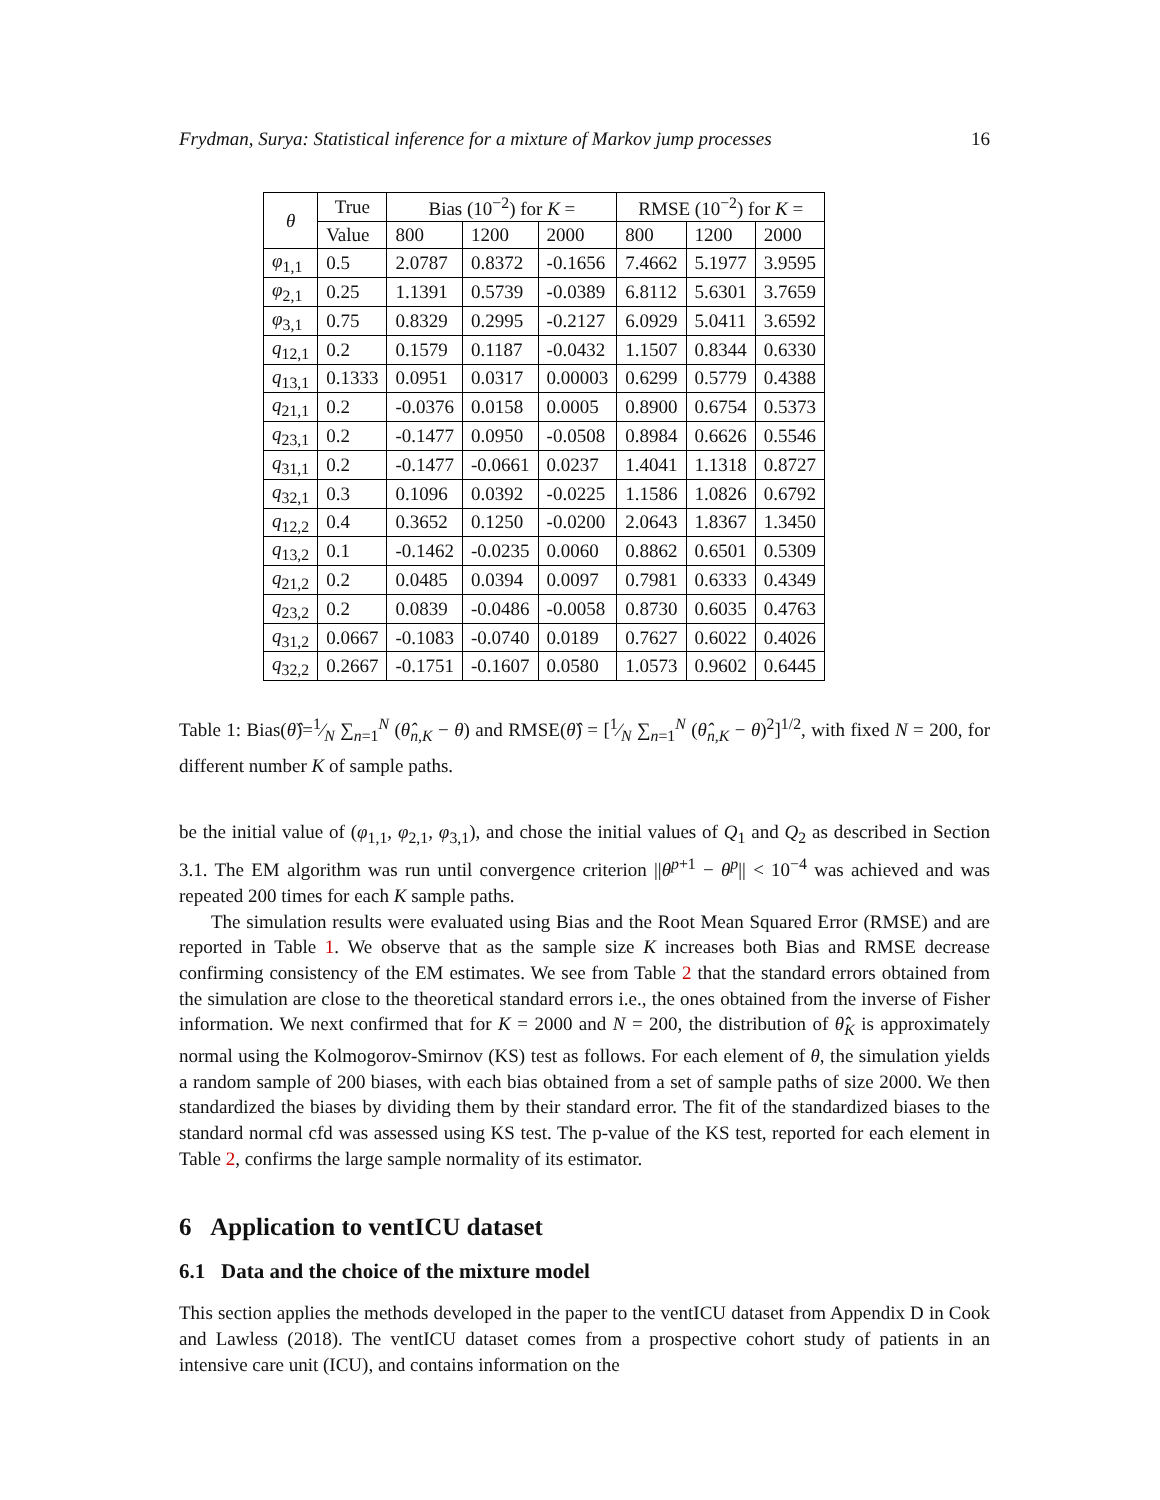Frydman, Surya: Statistical inference for a mixture of Markov jump processes 16
| θ | True | Bias (10<sup>−2</sup>) for K = | | | RMSE (10<sup>−2</sup>) for K = | | |
| --- | --- | --- | --- | --- | --- | --- | --- |
| | Value | 800 | 1200 | 2000 | 800 | 1200 | 2000 |
| φ<sub>1,1</sub> | 0.5 | 2.0787 | 0.8372 | -0.1656 | 7.4662 | 5.1977 | 3.9595 |
| φ<sub>2,1</sub> | 0.25 | 1.1391 | 0.5739 | -0.0389 | 6.8112 | 5.6301 | 3.7659 |
| φ<sub>3,1</sub> | 0.75 | 0.8329 | 0.2995 | -0.2127 | 6.0929 | 5.0411 | 3.6592 |
| q<sub>12,1</sub> | 0.2 | 0.1579 | 0.1187 | -0.0432 | 1.1507 | 0.8344 | 0.6330 |
| q<sub>13,1</sub> | 0.1333 | 0.0951 | 0.0317 | 0.00003 | 0.6299 | 0.5779 | 0.4388 |
| q<sub>21,1</sub> | 0.2 | -0.0376 | 0.0158 | 0.0005 | 0.8900 | 0.6754 | 0.5373 |
| q<sub>23,1</sub> | 0.2 | -0.1477 | 0.0950 | -0.0508 | 0.8984 | 0.6626 | 0.5546 |
| q<sub>31,1</sub> | 0.2 | -0.1477 | -0.0661 | 0.0237 | 1.4041 | 1.1318 | 0.8727 |
| q<sub>32,1</sub> | 0.3 | 0.1096 | 0.0392 | -0.0225 | 1.1586 | 1.0826 | 0.6792 |
| q<sub>12,2</sub> | 0.4 | 0.3652 | 0.1250 | -0.0200 | 2.0643 | 1.8367 | 1.3450 |
| q<sub>13,2</sub> | 0.1 | -0.1462 | -0.0235 | 0.0060 | 0.8862 | 0.6501 | 0.5309 |
| q<sub>21,2</sub> | 0.2 | 0.0485 | 0.0394 | 0.0097 | 0.7981 | 0.6333 | 0.4349 |
| q<sub>23,2</sub> | 0.2 | 0.0839 | -0.0486 | -0.0058 | 0.8730 | 0.6035 | 0.4763 |
| q<sub>31,2</sub> | 0.0667 | -0.1083 | -0.0740 | 0.0189 | 0.7627 | 0.6022 | 0.4026 |
| q<sub>32,2</sub> | 0.2667 | -0.1751 | -0.1607 | 0.0580 | 1.0573 | 0.9602 | 0.6445 |
Table 1: Bias(θ̂)=1⁄N ∑<sub>n=1</sub><sup>N</sup> (θ̂<sub>n,K</sub> − θ) and RMSE(θ̂) = [1⁄N ∑<sub>n=1</sub><sup>N</sup> (θ̂<sub>n,K</sub> − θ)<sup>2</sup>]<sup>1/2</sup>, with fixed N = 200, for different number K of sample paths.
be the initial value of (φ<sub>1,1</sub>, φ<sub>2,1</sub>, φ<sub>3,1</sub>), and chose the initial values of Q<sub>1</sub> and Q<sub>2</sub> as described in Section 3.1. The EM algorithm was run until convergence criterion ||θ<sup>p+1</sup> − θ<sup>p</sup>|| < 10<sup>−4</sup> was achieved and was repeated 200 times for each K sample paths.
The simulation results were evaluated using Bias and the Root Mean Squared Error (RMSE) and are reported in Table 1. We observe that as the sample size K increases both Bias and RMSE decrease confirming consistency of the EM estimates. We see from Table 2 that the standard errors obtained from the simulation are close to the theoretical standard errors i.e., the ones obtained from the inverse of Fisher information. We next confirmed that for K = 2000 and N = 200, the distribution of θ̂<sub>K</sub> is approximately normal using the Kolmogorov-Smirnov (KS) test as follows. For each element of θ, the simulation yields a random sample of 200 biases, with each bias obtained from a set of sample paths of size 2000. We then standardized the biases by dividing them by their standard error. The fit of the standardized biases to the standard normal cfd was assessed using KS test. The p-value of the KS test, reported for each element in Table 2, confirms the large sample normality of its estimator.
6 Application to ventICU dataset
6.1 Data and the choice of the mixture model
This section applies the methods developed in the paper to the ventICU dataset from Appendix D in Cook and Lawless (2018). The ventICU dataset comes from a prospective cohort study of patients in an intensive care unit (ICU), and contains information on the